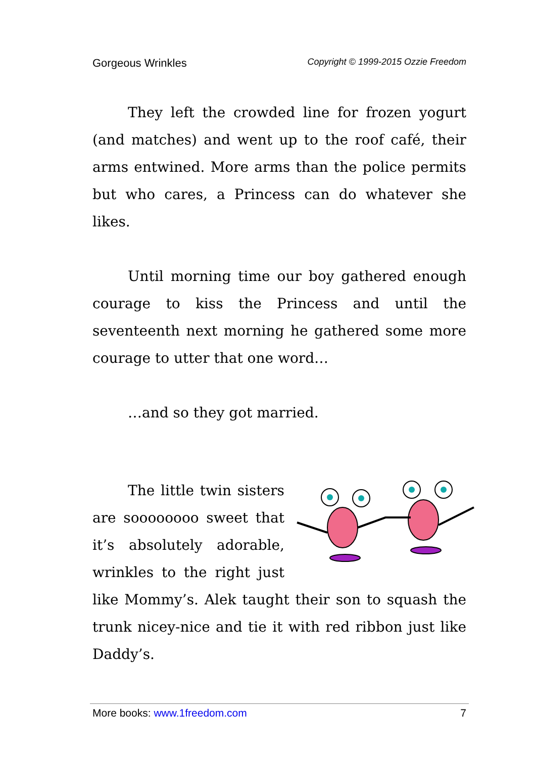Gorgeous Wrinkles Copyright © 1999-2015 Ozzie Freedom
They left the crowded line for frozen yogurt (and matches) and went up to the roof café, their arms entwined. More arms than the police permits but who cares, a Princess can do whatever she likes.
Until morning time our boy gathered enough courage to kiss the Princess and until the seventeenth next morning he gathered some more courage to utter that one word…
…and so they got married.
The little twin sisters are soooooooo sweet that it’s absolutely adorable, wrinkles to the right just like Mommy’s. Alek taught their son to squash the trunk nicey-nice and tie it with red ribbon just like Daddy’s.
More books: www.1freedom.com 7